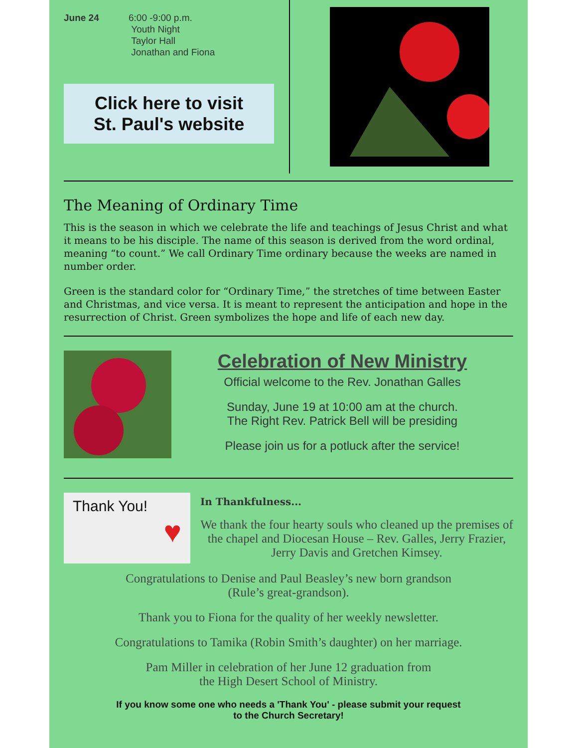June 24 6:00 -9:00 p.m.
Youth Night
Taylor Hall
Jonathan and Fiona
Click here to visit
St. Paul's website
The Meaning of Ordinary Time
This is the season in which we celebrate the life and teachings of Jesus Christ and what it means to be his disciple. The name of this season is derived from the word ordinal, meaning “to count.” We call Ordinary Time ordinary because the weeks are named in number order.
Green is the standard color for “Ordinary Time,” the stretches of time between Easter and Christmas, and vice versa. It is meant to represent the anticipation and hope in the resurrection of Christ. Green symbolizes the hope and life of each new day.
Celebration of New Ministry
Official welcome to the Rev. Jonathan Galles
Sunday, June 19 at 10:00 am at the church.
The Right Rev. Patrick Bell will be presiding
Please join us for a potluck after the service!
Thank You!
♥
In Thankfulness...
We thank the four hearty souls who cleaned up the premises of the chapel and Diocesan House – Rev. Galles, Jerry Frazier, Jerry Davis and Gretchen Kimsey.
Congratulations to Denise and Paul Beasley’s new born grandson
(Rule’s great-grandson).
Thank you to Fiona for the quality of her weekly newsletter.
Congratulations to Tamika (Robin Smith’s daughter) on her marriage.
Pam Miller in celebration of her June 12 graduation from
the High Desert School of Ministry.
If you know some one who needs a 'Thank You' - please submit your request
to the Church Secretary!